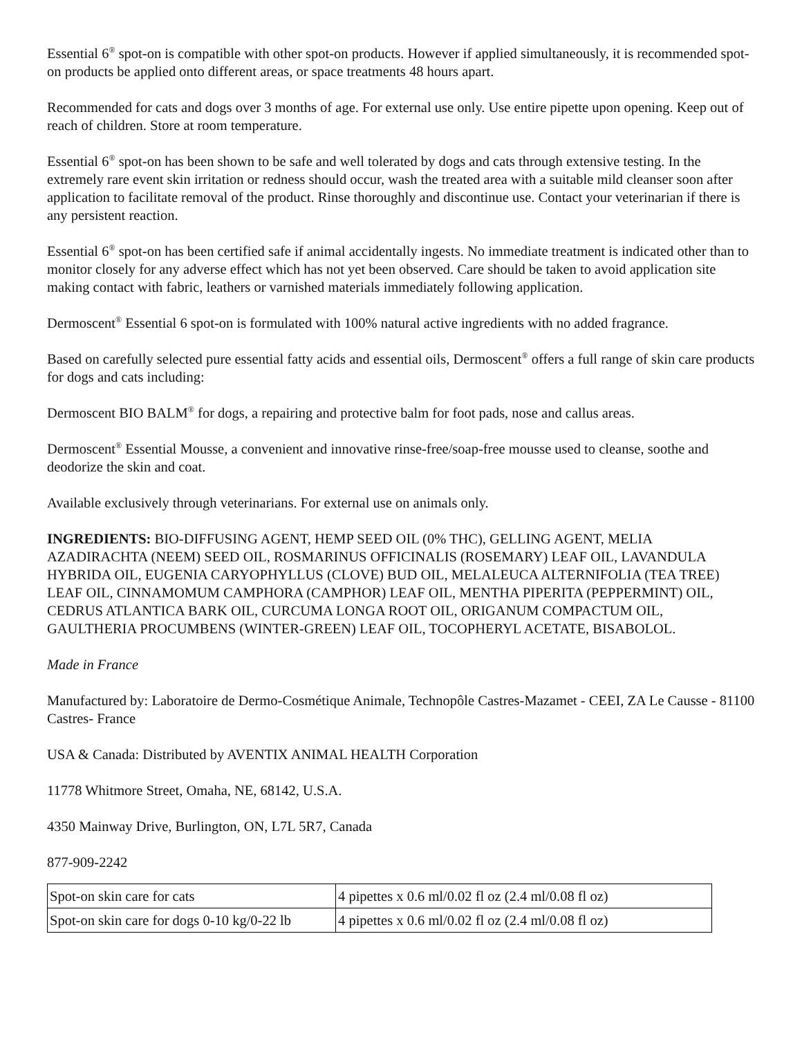Essential 6<sup>®</sup> spot-on is compatible with other spot-on products. However if applied simultaneously, it is recommended spot-on products be applied onto different areas, or space treatments 48 hours apart.
Recommended for cats and dogs over 3 months of age. For external use only. Use entire pipette upon opening. Keep out of reach of children. Store at room temperature.
Essential 6<sup>®</sup> spot-on has been shown to be safe and well tolerated by dogs and cats through extensive testing. In the extremely rare event skin irritation or redness should occur, wash the treated area with a suitable mild cleanser soon after application to facilitate removal of the product. Rinse thoroughly and discontinue use. Contact your veterinarian if there is any persistent reaction.
Essential 6<sup>®</sup> spot-on has been certified safe if animal accidentally ingests. No immediate treatment is indicated other than to monitor closely for any adverse effect which has not yet been observed. Care should be taken to avoid application site making contact with fabric, leathers or varnished materials immediately following application.
Dermoscent<sup>®</sup> Essential 6 spot-on is formulated with 100% natural active ingredients with no added fragrance.
Based on carefully selected pure essential fatty acids and essential oils, Dermoscent<sup>®</sup> offers a full range of skin care products for dogs and cats including:
Dermoscent BIO BALM<sup>®</sup> for dogs, a repairing and protective balm for foot pads, nose and callus areas.
Dermoscent<sup>®</sup> Essential Mousse, a convenient and innovative rinse-free/soap-free mousse used to cleanse, soothe and deodorize the skin and coat.
Available exclusively through veterinarians. For external use on animals only.
INGREDIENTS: BIO-DIFFUSING AGENT, HEMP SEED OIL (0% THC), GELLING AGENT, MELIA AZADIRACHTA (NEEM) SEED OIL, ROSMARINUS OFFICINALIS (ROSEMARY) LEAF OIL, LAVANDULA HYBRIDA OIL, EUGENIA CARYOPHYLLUS (CLOVE) BUD OIL, MELALEUCA ALTERNIFOLIA (TEA TREE) LEAF OIL, CINNAMOMUM CAMPHORA (CAMPHOR) LEAF OIL, MENTHA PIPERITA (PEPPERMINT) OIL, CEDRUS ATLANTICA BARK OIL, CURCUMA LONGA ROOT OIL, ORIGANUM COMPACTUM OIL, GAULTHERIA PROCUMBENS (WINTER-GREEN) LEAF OIL, TOCOPHERYL ACETATE, BISABOLOL.
Made in France
Manufactured by: Laboratoire de Dermo-Cosmétique Animale, Technopôle Castres-Mazamet - CEEI, ZA Le Causse - 81100 Castres- France
USA & Canada: Distributed by AVENTIX ANIMAL HEALTH Corporation
11778 Whitmore Street, Omaha, NE, 68142, U.S.A.
4350 Mainway Drive, Burlington, ON, L7L 5R7, Canada
877-909-2242
| Spot-on skin care for cats | 4 pipettes x 0.6 ml/0.02 fl oz (2.4 ml/0.08 fl oz) |
| Spot-on skin care for dogs 0-10 kg/0-22 lb | 4 pipettes x 0.6 ml/0.02 fl oz (2.4 ml/0.08 fl oz) |